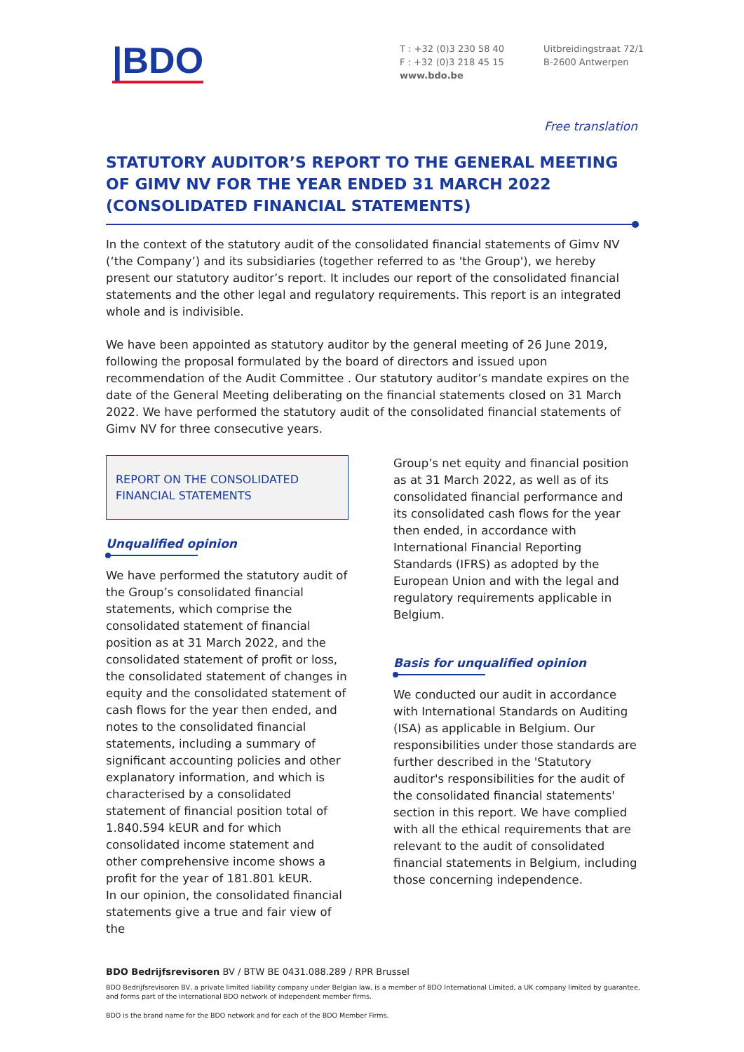|BDO
T : +32 (0)3 230 58 40
F : +32 (0)3 218 45 15
www.bdo.be
Uitbreidingstraat 72/1
B-2600 Antwerpen
Free translation
STATUTORY AUDITOR’S REPORT TO THE GENERAL MEETING OF GIMV NV FOR THE YEAR ENDED 31 MARCH 2022 (CONSOLIDATED FINANCIAL STATEMENTS)
In the context of the statutory audit of the consolidated financial statements of Gimv NV (‘the Company’) and its subsidiaries (together referred to as 'the Group'), we hereby present our statutory auditor’s report. It includes our report of the consolidated financial statements and the other legal and regulatory requirements. This report is an integrated whole and is indivisible.
We have been appointed as statutory auditor by the general meeting of 26 June 2019, following the proposal formulated by the board of directors and issued upon recommendation of the Audit Committee . Our statutory auditor’s mandate expires on the date of the General Meeting deliberating on the financial statements closed on 31 March 2022. We have performed the statutory audit of the consolidated financial statements of Gimv NV for three consecutive years.
REPORT ON THE CONSOLIDATED FINANCIAL STATEMENTS
Unqualified opinion
We have performed the statutory audit of the Group’s consolidated financial statements, which comprise the consolidated statement of financial position as at 31 March 2022, and the consolidated statement of profit or loss, the consolidated statement of changes in equity and the consolidated statement of cash flows for the year then ended, and notes to the consolidated financial statements, including a summary of significant accounting policies and other explanatory information, and which is characterised by a consolidated statement of financial position total of 1.840.594 kEUR and for which consolidated income statement and other comprehensive income shows a profit for the year of 181.801 kEUR.
In our opinion, the consolidated financial statements give a true and fair view of the
Group’s net equity and financial position as at 31 March 2022, as well as of its consolidated financial performance and its consolidated cash flows for the year then ended, in accordance with International Financial Reporting Standards (IFRS) as adopted by the European Union and with the legal and regulatory requirements applicable in Belgium.
Basis for unqualified opinion
We conducted our audit in accordance with International Standards on Auditing (ISA) as applicable in Belgium. Our responsibilities under those standards are further described in the 'Statutory auditor's responsibilities for the audit of the consolidated financial statements' section in this report. We have complied with all the ethical requirements that are relevant to the audit of consolidated financial statements in Belgium, including those concerning independence.
BDO Bedrijfsrevisoren BV / BTW BE 0431.088.289 / RPR Brussel
BDO Bedrijfsrevisoren BV, a private limited liability company under Belgian law, is a member of BDO International Limited, a UK company limited by guarantee, and forms part of the international BDO network of independent member firms.
BDO is the brand name for the BDO network and for each of the BDO Member Firms.